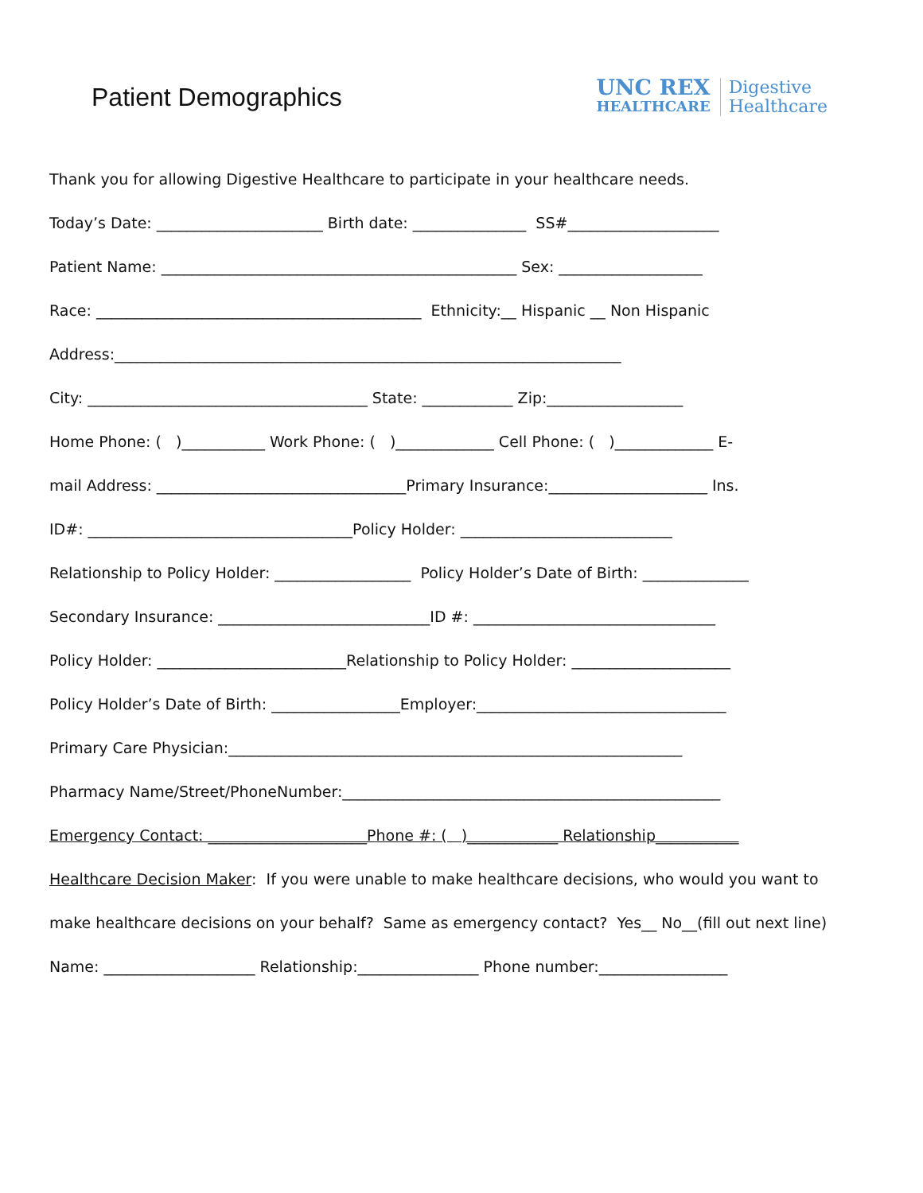Patient Demographics
UNC REX
HEALTHCARE
Digestive
Healthcare
Thank you for allowing Digestive Healthcare to participate in your healthcare needs.
Today’s Date: ______________________ Birth date: _______________ SS#____________________
Patient Name: _______________________________________________ Sex: ___________________
Race: ___________________________________________ Ethnicity:__ Hispanic __ Non Hispanic
Address:___________________________________________________________________
City: _____________________________________ State: ____________ Zip:__________________
Home Phone: ( )___________ Work Phone: ( )_____________ Cell Phone: ( )_____________ E-
mail Address: _________________________________Primary Insurance:_____________________ Ins.
ID#: ___________________________________Policy Holder: ____________________________
Relationship to Policy Holder: __________________ Policy Holder’s Date of Birth: ______________
Secondary Insurance: ____________________________ID #: ________________________________
Policy Holder: _________________________Relationship to Policy Holder: _____________________
Policy Holder’s Date of Birth: _________________Employer:_________________________________
Primary Care Physician:____________________________________________________________
Pharmacy Name/Street/PhoneNumber:__________________________________________________
Emergency Contact: _____________________Phone #: ( )____________ Relationship___________
Healthcare Decision Maker: If you were unable to make healthcare decisions, who would you want to
make healthcare decisions on your behalf? Same as emergency contact? Yes__ No__(fill out next line)
Name: ____________________ Relationship:________________ Phone number:_________________